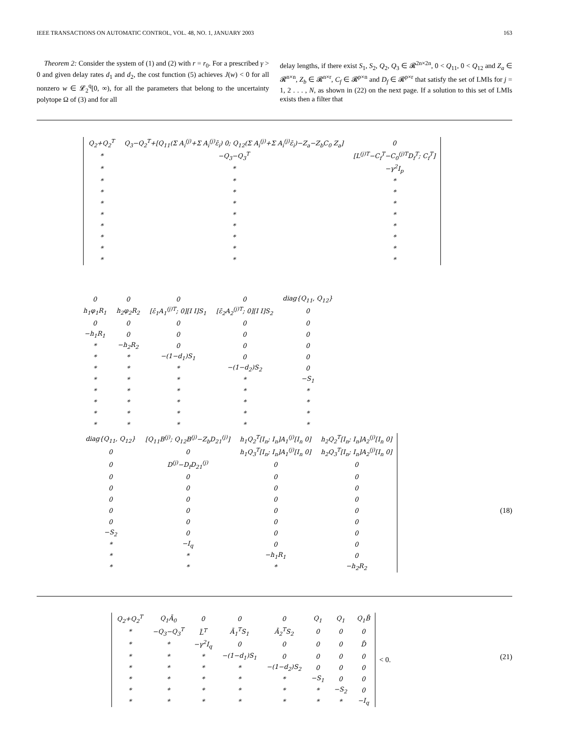IEEE TRANSACTIONS ON AUTOMATIC CONTROL, VOL. 48, NO. 1, JANUARY 2003 163
Theorem 2: Consider the system of (1) and (2) with r = r<sub>0</sub>. For a prescribed γ > 0 and given delay rates d<sub>1</sub> and d<sub>2</sub>, the cost function (5) achieves J(w) < 0 for all nonzero w ∈ 𝓛<sub>2</sub><sup>q</sup>[0, ∞), for all the parameters that belong to the uncertainty polytope Ω of (3) and for all
delay lengths, if there exist S<sub>1</sub>, S<sub>2</sub>, Q<sub>2</sub>, Q<sub>3</sub> ∈ 𝓡<sup>2n×2n</sup>, 0 < Q<sub>11</sub>, 0 < Q<sub>12</sub> and Z<sub>a</sub> ∈ 𝓡<sup>n×n</sup>, Z<sub>b</sub> ∈ 𝓡<sup>n×r</sup>, C<sub>f</sub> ∈ 𝓡<sup>p×n</sup> and D<sub>f</sub> ∈ 𝓡<sup>p×r</sup> that satisfy the set of LMIs for j = 1, 2 . . . , N, as shown in (22) on the next page. If a solution to this set of LMIs exists then a filter that
| Q<sub>2</sub>+Q<sub>2</sub><sup>T</sup> | Q<sub>3</sub>−Q<sub>2</sub><sup>T</sup>+[Q<sub>11</sub>(Σ A<sub>i</sub><sup>(j)</sup>+Σ A<sub>i</sub><sup>(j)</sup>ε̄<sub>i</sub>) 0; Q<sub>12</sub>(Σ A<sub>i</sub><sup>(j)</sup>+Σ A<sub>i</sub><sup>(j)</sup>ε̄<sub>i</sub>)−Z<sub>a</sub>−Z<sub>b</sub>C<sub>0</sub> Z<sub>a</sub>] | 0 |
| * | −Q<sub>3</sub>−Q<sub>3</sub><sup>T</sup> | [L<sup>(j)T</sup>−C<sub>f</sub><sup>T</sup>−C<sub>0</sub><sup>(j)T</sup>D<sub>f</sub><sup>T</sup>; C<sub>f</sub><sup>T</sup>] |
| * | * | −γ<sup>2</sup>I<sub>p</sub> |
| * | * | * |
| * | * | * |
| * | * | * |
| * | * | * |
| * | * | * |
| * | * | * |
| * | * | * |
| * | * | * |
| 0 | 0 | 0 | 0 | diag{Q<sub>11</sub>, Q<sub>12</sub>} |
| h<sub>1</sub>φ<sub>1</sub>R<sub>1</sub> | h<sub>2</sub>φ<sub>2</sub>R<sub>2</sub> | [ε̄<sub>1</sub>A<sub>1</sub><sup>(j)T</sup>; 0][I I]S<sub>1</sub> | [ε̄<sub>2</sub>A<sub>2</sub><sup>(j)T</sup>; 0][I I]S<sub>2</sub> | 0 |
| 0 | 0 | 0 | 0 | 0 |
| −h<sub>1</sub>R<sub>1</sub> | 0 | 0 | 0 | 0 |
| * | −h<sub>2</sub>R<sub>2</sub> | 0 | 0 | 0 |
| * | * | −(1−d<sub>1</sub>)S<sub>1</sub> | 0 | 0 |
| * | * | * | −(1−d<sub>2</sub>)S<sub>2</sub> | 0 |
| * | * | * | * | −S<sub>1</sub> |
| * | * | * | * | * |
| * | * | * | * | * |
| * | * | * | * | * |
| * | * | * | * | * |
| diag{Q<sub>11</sub>, Q<sub>12</sub>} | [Q<sub>11</sub>B<sup>(j)</sup>; Q<sub>12</sub>B<sup>(j)</sup>−Z<sub>b</sub>D<sub>21</sub><sup>(j)</sup>] | h<sub>1</sub>Q<sub>2</sub><sup>T</sup>[I<sub>n</sub>; I<sub>n</sub>]A<sub>1</sub><sup>(j)</sup>[I<sub>n</sub> 0] | h<sub>2</sub>Q<sub>2</sub><sup>T</sup>[I<sub>n</sub>; I<sub>n</sub>]A<sub>2</sub><sup>(j)</sup>[I<sub>n</sub> 0] |
| 0 | 0 | h<sub>1</sub>Q<sub>3</sub><sup>T</sup>[I<sub>n</sub>; I<sub>n</sub>]A<sub>1</sub><sup>(j)</sup>[I<sub>n</sub> 0] | h<sub>2</sub>Q<sub>3</sub><sup>T</sup>[I<sub>n</sub>; I<sub>n</sub>]A<sub>2</sub><sup>(j)</sup>[I<sub>n</sub> 0] |
| 0 | D<sup>(j)</sup>−D<sub>f</sub>D<sub>21</sub><sup>(j)</sup> | 0 | 0 |
| 0 | 0 | 0 | 0 |
| 0 | 0 | 0 | 0 |
| 0 | 0 | 0 | 0 |
| 0 | 0 | 0 | 0 |
| 0 | 0 | 0 | 0 |
| −S<sub>2</sub> | 0 | 0 | 0 |
| * | −I<sub>q</sub> | 0 | 0 |
| * | * | −h<sub>1</sub>R<sub>1</sub> | 0 |
| * | * | * | −h<sub>2</sub>R<sub>2</sub> |
(18)
| Q<sub>2</sub>+Q<sub>2</sub><sup>T</sup> | Q<sub>1</sub>Ā<sub>0</sub> | 0 | 0 | 0 | Q<sub>1</sub> | Q<sub>1</sub> | Q<sub>1</sub>B̄ |
| * | −Q<sub>3</sub>−Q<sub>3</sub><sup>T</sup> | L̄<sup>T</sup> | Ā<sub>1</sub><sup>T</sup>S<sub>1</sub> | Ā<sub>2</sub><sup>T</sup>S<sub>2</sub> | 0 | 0 | 0 |
| * | * | −γ<sup>2</sup>I<sub>q</sub> | 0 | 0 | 0 | 0 | D̄ |
| * | * | * | −(1−d<sub>1</sub>)S<sub>1</sub> | 0 | 0 | 0 | 0 |
| * | * | * | * | −(1−d<sub>2</sub>)S<sub>2</sub> | 0 | 0 | 0 |
| * | * | * | * | * | −S<sub>1</sub> | 0 | 0 |
| * | * | * | * | * | * | −S<sub>2</sub> | 0 |
| * | * | * | * | * | * | * | −I<sub>q</sub> |
< 0.
(21)